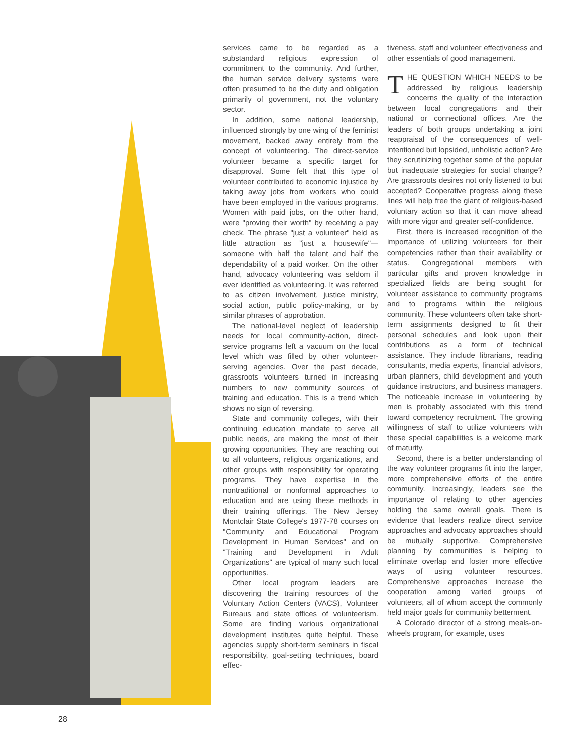services came to be regarded as a substandard religious expression of commitment to the community. And further, the human service delivery systems were often presumed to be the duty and obligation primarily of government, not the voluntary sector.
In addition, some national leadership, influenced strongly by one wing of the feminist movement, backed away entirely from the concept of volunteering. The direct-service volunteer became a specific target for disapproval. Some felt that this type of volunteer contributed to economic injustice by taking away jobs from workers who could have been employed in the various programs. Women with paid jobs, on the other hand, were "proving their worth" by receiving a pay check. The phrase "just a volunteer" held as little attraction as "just a housewife"—someone with half the talent and half the dependability of a paid worker. On the other hand, advocacy volunteering was seldom if ever identified as volunteering. It was referred to as citizen involvement, justice ministry, social action, public policy-making, or by similar phrases of approbation.
The national-level neglect of leadership needs for local community-action, direct-service programs left a vacuum on the local level which was filled by other volunteer-serving agencies. Over the past decade, grassroots volunteers turned in increasing numbers to new community sources of training and education. This is a trend which shows no sign of reversing.
State and community colleges, with their continuing education mandate to serve all public needs, are making the most of their growing opportunities. They are reaching out to all volunteers, religious organizations, and other groups with responsibility for operating programs. They have expertise in the nontraditional or nonformal approaches to education and are using these methods in their training offerings. The New Jersey Montclair State College's 1977-78 courses on "Community and Educational Program Development in Human Services" and on "Training and Development in Adult Organizations" are typical of many such local opportunities.
Other local program leaders are discovering the training resources of the Voluntary Action Centers (VACS), Volunteer Bureaus and state offices of volunteerism. Some are finding various organizational development institutes quite helpful. These agencies supply short-term seminars in fiscal responsibility, goal-setting techniques, board effec-
tiveness, staff and volunteer effectiveness and other essentials of good management.
THE QUESTION WHICH NEEDS to be addressed by religious leadership concerns the quality of the interaction between local congregations and their national or connectional offices. Are the leaders of both groups undertaking a joint reappraisal of the consequences of well-intentioned but lopsided, unholistic action? Are they scrutinizing together some of the popular but inadequate strategies for social change? Are grassroots desires not only listened to but accepted? Cooperative progress along these lines will help free the giant of religious-based voluntary action so that it can move ahead with more vigor and greater self-confidence.
First, there is increased recognition of the importance of utilizing volunteers for their competencies rather than their availability or status. Congregational members with particular gifts and proven knowledge in specialized fields are being sought for volunteer assistance to community programs and to programs within the religious community. These volunteers often take short-term assignments designed to fit their personal schedules and look upon their contributions as a form of technical assistance. They include librarians, reading consultants, media experts, financial advisors, urban planners, child development and youth guidance instructors, and business managers. The noticeable increase in volunteering by men is probably associated with this trend toward competency recruitment. The growing willingness of staff to utilize volunteers with these special capabilities is a welcome mark of maturity.
Second, there is a better understanding of the way volunteer programs fit into the larger, more comprehensive efforts of the entire community. Increasingly, leaders see the importance of relating to other agencies holding the same overall goals. There is evidence that leaders realize direct service approaches and advocacy approaches should be mutually supportive. Comprehensive planning by communities is helping to eliminate overlap and foster more effective ways of using volunteer resources. Comprehensive approaches increase the cooperation among varied groups of volunteers, all of whom accept the commonly held major goals for community betterment.
A Colorado director of a strong meals-on-wheels program, for example, uses
28